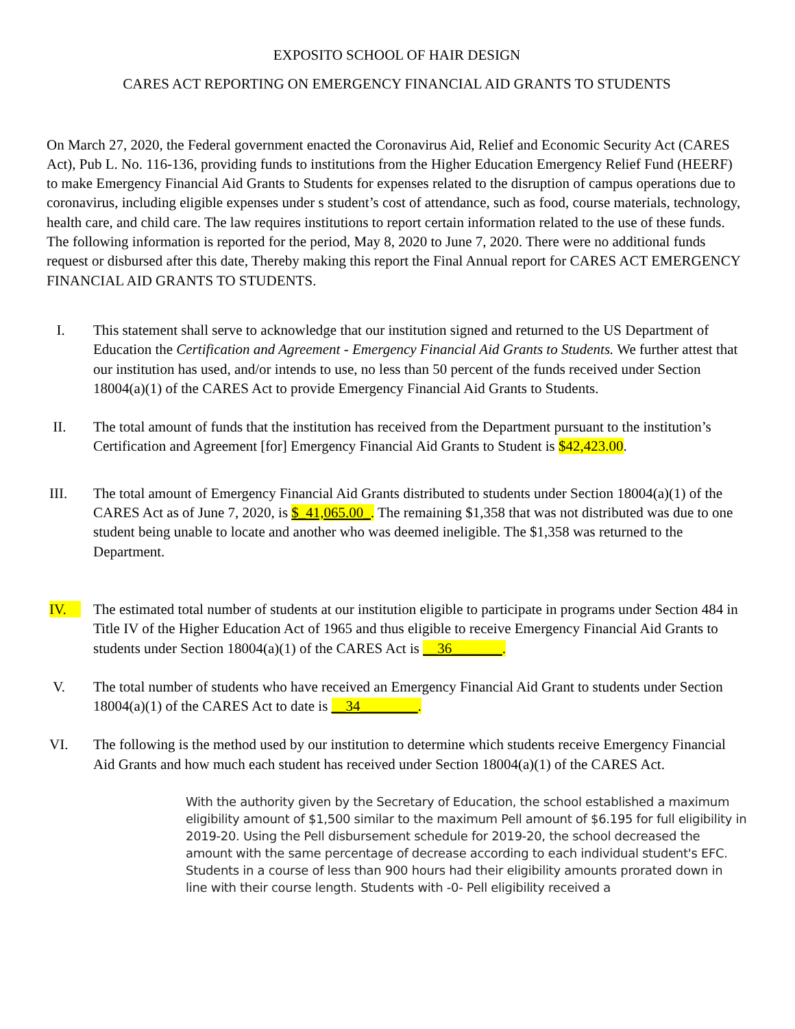EXPOSITO SCHOOL OF HAIR DESIGN
CARES ACT REPORTING ON EMERGENCY FINANCIAL AID GRANTS TO STUDENTS
On March 27, 2020, the Federal government enacted the Coronavirus Aid, Relief and Economic Security Act (CARES Act), Pub L. No. 116-136, providing funds to institutions from the Higher Education Emergency Relief Fund (HEERF) to make Emergency Financial Aid Grants to Students for expenses related to the disruption of campus operations due to coronavirus, including eligible expenses under s student’s cost of attendance, such as food, course materials, technology, health care, and child care. The law requires institutions to report certain information related to the use of these funds. The following information is reported for the period, May 8, 2020 to June 7, 2020. There were no additional funds request or disbursed after this date, Thereby making this report the Final Annual report for CARES ACT EMERGENCY FINANCIAL AID GRANTS TO STUDENTS.
I. This statement shall serve to acknowledge that our institution signed and returned to the US Department of Education the Certification and Agreement - Emergency Financial Aid Grants to Students. We further attest that our institution has used, and/or intends to use, no less than 50 percent of the funds received under Section 18004(a)(1) of the CARES Act to provide Emergency Financial Aid Grants to Students.
II. The total amount of funds that the institution has received from the Department pursuant to the institution’s Certification and Agreement [for] Emergency Financial Aid Grants to Student is $42,423.00.
III. The total amount of Emergency Financial Aid Grants distributed to students under Section 18004(a)(1) of the CARES Act as of June 7, 2020, is $_41,065.00_. The remaining $1,358 that was not distributed was due to one student being unable to locate and another who was deemed ineligible. The $1,358 was returned to the Department.
IV. The estimated total number of students at our institution eligible to participate in programs under Section 484 in Title IV of the Higher Education Act of 1965 and thus eligible to receive Emergency Financial Aid Grants to students under Section 18004(a)(1) of the CARES Act is __36_______.
V. The total number of students who have received an Emergency Financial Aid Grant to students under Section 18004(a)(1) of the CARES Act to date is __34________.
VI. The following is the method used by our institution to determine which students receive Emergency Financial Aid Grants and how much each student has received under Section 18004(a)(1) of the CARES Act.
With the authority given by the Secretary of Education, the school established a maximum eligibility amount of $1,500 similar to the maximum Pell amount of $6.195 for full eligibility in 2019-20. Using the Pell disbursement schedule for 2019-20, the school decreased the amount with the same percentage of decrease according to each individual student's EFC. Students in a course of less than 900 hours had their eligibility amounts prorated down in line with their course length. Students with -0- Pell eligibility received a